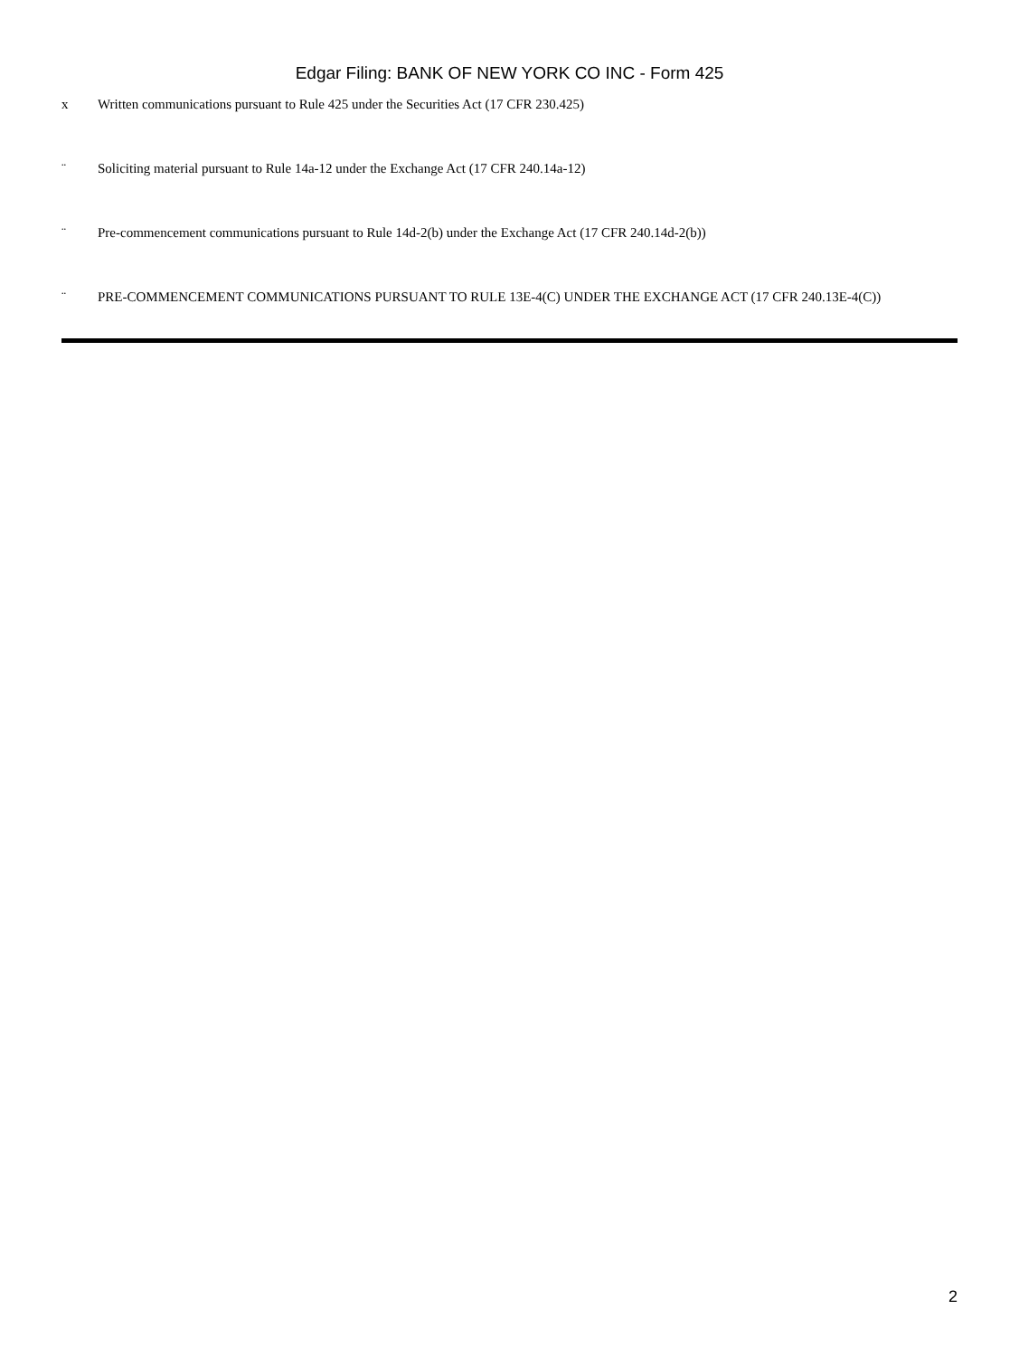Edgar Filing: BANK OF NEW YORK CO INC - Form 425
x Written communications pursuant to Rule 425 under the Securities Act (17 CFR 230.425)
¨ Soliciting material pursuant to Rule 14a-12 under the Exchange Act (17 CFR 240.14a-12)
¨ Pre-commencement communications pursuant to Rule 14d-2(b) under the Exchange Act (17 CFR 240.14d-2(b))
¨ PRE-COMMENCEMENT COMMUNICATIONS PURSUANT TO RULE 13E-4(C) UNDER THE EXCHANGE ACT (17 CFR 240.13E-4(C))
2